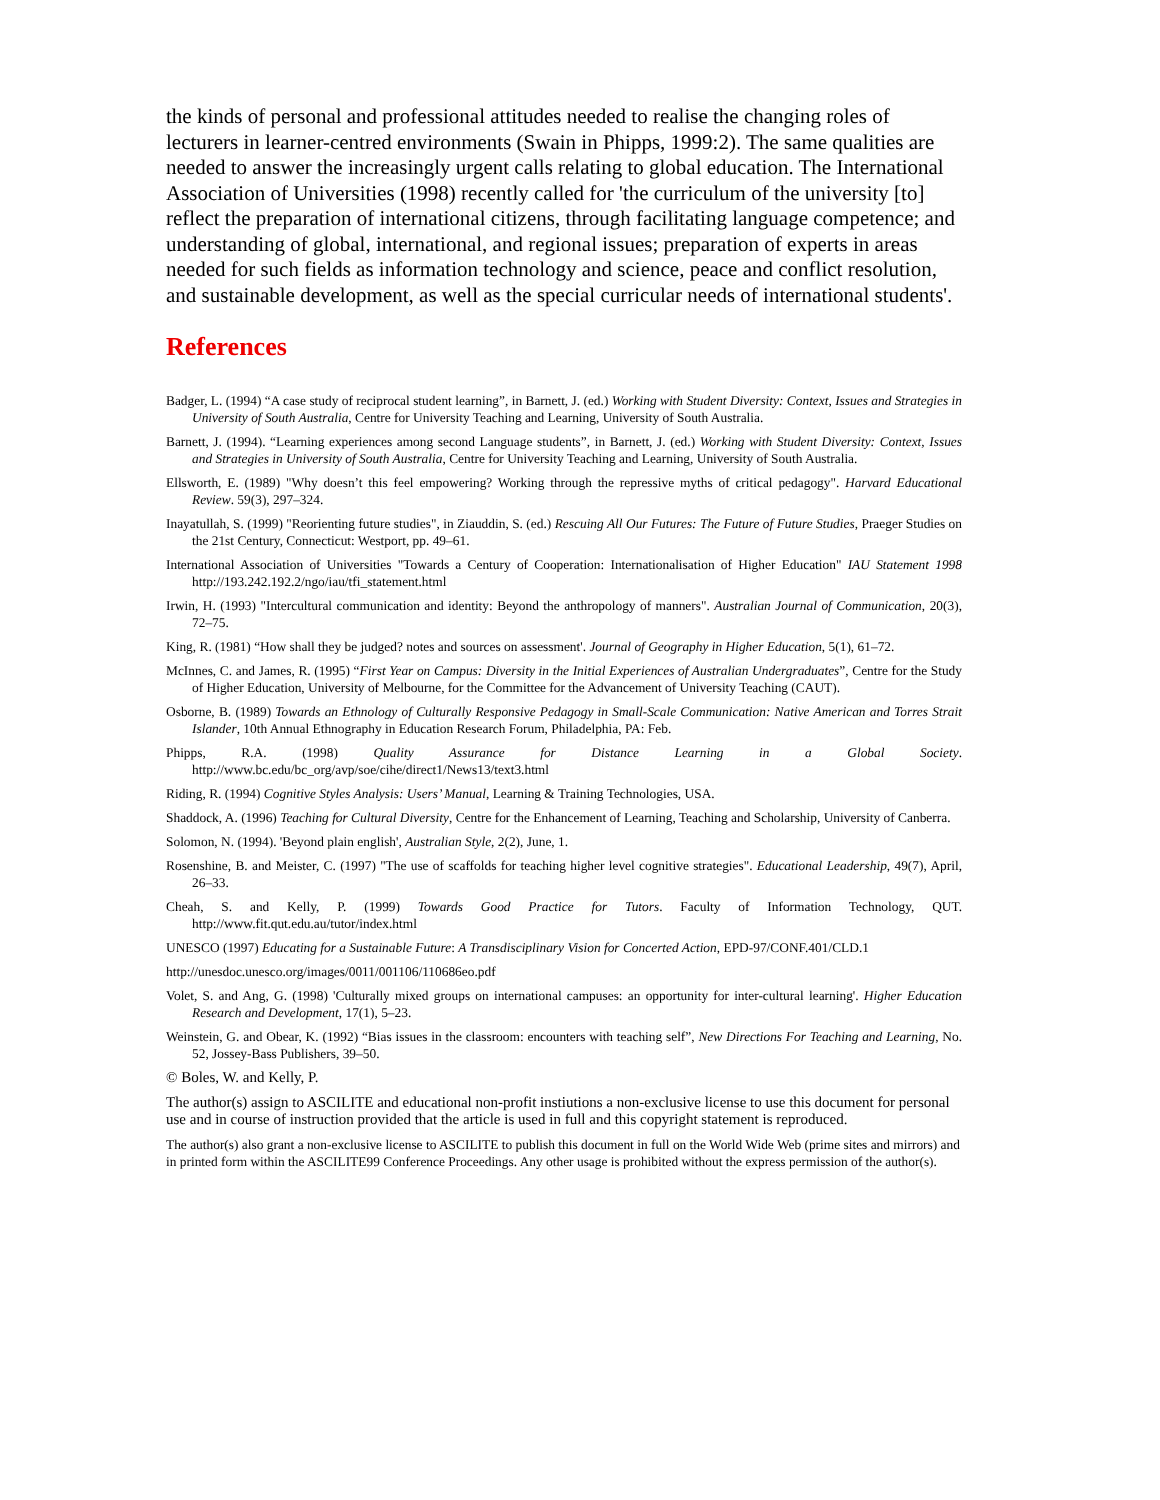the kinds of personal and professional attitudes needed to realise the changing roles of lecturers in learner-centred environments (Swain in Phipps, 1999:2). The same qualities are needed to answer the increasingly urgent calls relating to global education. The International Association of Universities (1998) recently called for 'the curriculum of the university [to] reflect the preparation of international citizens, through facilitating language competence; and understanding of global, international, and regional issues; preparation of experts in areas needed for such fields as information technology and science, peace and conflict resolution, and sustainable development, as well as the special curricular needs of international students'.
References
Badger, L. (1994) “A case study of reciprocal student learning”, in Barnett, J. (ed.) Working with Student Diversity: Context, Issues and Strategies in University of South Australia, Centre for University Teaching and Learning, University of South Australia.
Barnett, J. (1994). “Learning experiences among second Language students”, in Barnett, J. (ed.) Working with Student Diversity: Context, Issues and Strategies in University of South Australia, Centre for University Teaching and Learning, University of South Australia.
Ellsworth, E. (1989) "Why doesn’t this feel empowering? Working through the repressive myths of critical pedagogy". Harvard Educational Review. 59(3), 297–324.
Inayatullah, S. (1999) "Reorienting future studies", in Ziauddin, S. (ed.) Rescuing All Our Futures: The Future of Future Studies, Praeger Studies on the 21st Century, Connecticut: Westport, pp. 49–61.
International Association of Universities "Towards a Century of Cooperation: Internationalisation of Higher Education" IAU Statement 1998 http://193.242.192.2/ngo/iau/tfi_statement.html
Irwin, H. (1993) "Intercultural communication and identity: Beyond the anthropology of manners". Australian Journal of Communication, 20(3), 72–75.
King, R. (1981) “How shall they be judged? notes and sources on assessment'. Journal of Geography in Higher Education, 5(1), 61–72.
McInnes, C. and James, R. (1995) “First Year on Campus: Diversity in the Initial Experiences of Australian Undergraduates”, Centre for the Study of Higher Education, University of Melbourne, for the Committee for the Advancement of University Teaching (CAUT).
Osborne, B. (1989) Towards an Ethnology of Culturally Responsive Pedagogy in Small-Scale Communication: Native American and Torres Strait Islander, 10th Annual Ethnography in Education Research Forum, Philadelphia, PA: Feb.
Phipps, R.A. (1998) Quality Assurance for Distance Learning in a Global Society. http://www.bc.edu/bc_org/avp/soe/cihe/direct1/News13/text3.html
Riding, R. (1994) Cognitive Styles Analysis: Users’ Manual, Learning & Training Technologies, USA.
Shaddock, A. (1996) Teaching for Cultural Diversity, Centre for the Enhancement of Learning, Teaching and Scholarship, University of Canberra.
Solomon, N. (1994). 'Beyond plain english', Australian Style, 2(2), June, 1.
Rosenshine, B. and Meister, C. (1997) "The use of scaffolds for teaching higher level cognitive strategies". Educational Leadership, 49(7), April, 26–33.
Cheah, S. and Kelly, P. (1999) Towards Good Practice for Tutors. Faculty of Information Technology, QUT. http://www.fit.qut.edu.au/tutor/index.html
UNESCO (1997) Educating for a Sustainable Future: A Transdisciplinary Vision for Concerted Action, EPD-97/CONF.401/CLD.1
http://unesdoc.unesco.org/images/0011/001106/110686eo.pdf
Volet, S. and Ang, G. (1998) 'Culturally mixed groups on international campuses: an opportunity for inter-cultural learning'. Higher Education Research and Development, 17(1), 5–23.
Weinstein, G. and Obear, K. (1992) “Bias issues in the classroom: encounters with teaching self”, New Directions For Teaching and Learning, No. 52, Jossey-Bass Publishers, 39–50.
© Boles, W. and Kelly, P.
The author(s) assign to ASCILITE and educational non-profit instiutions a non-exclusive license to use this document for personal use and in course of instruction provided that the article is used in full and this copyright statement is reproduced.
The author(s) also grant a non-exclusive license to ASCILITE to publish this document in full on the World Wide Web (prime sites and mirrors) and in printed form within the ASCILITE99 Conference Proceedings. Any other usage is prohibited without the express permission of the author(s).